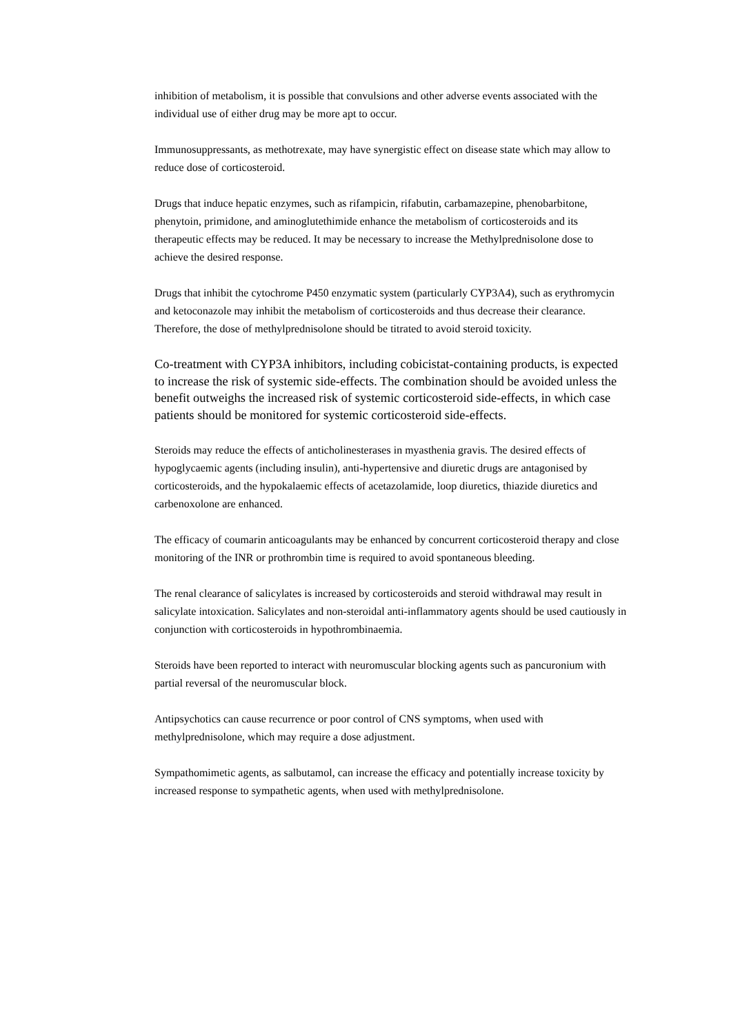inhibition of metabolism, it is possible that convulsions and other adverse events associated with the individual use of either drug may be more apt to occur.
Immunosuppressants, as methotrexate, may have synergistic effect on disease state which may allow to reduce dose of corticosteroid.
Drugs that induce hepatic enzymes, such as rifampicin, rifabutin, carbamazepine, phenobarbitone, phenytoin, primidone, and aminoglutethimide enhance the metabolism of corticosteroids and its therapeutic effects may be reduced. It may be necessary to increase the Methylprednisolone dose to achieve the desired response.
Drugs that inhibit the cytochrome P450 enzymatic system (particularly CYP3A4), such as erythromycin and ketoconazole may inhibit the metabolism of corticosteroids and thus decrease their clearance. Therefore, the dose of methylprednisolone should be titrated to avoid steroid toxicity.
Co-treatment with CYP3A inhibitors, including cobicistat-containing products, is expected to increase the risk of systemic side-effects. The combination should be avoided unless the benefit outweighs the increased risk of systemic corticosteroid side-effects, in which case patients should be monitored for systemic corticosteroid side-effects.
Steroids may reduce the effects of anticholinesterases in myasthenia gravis. The desired effects of hypoglycaemic agents (including insulin), anti-hypertensive and diuretic drugs are antagonised by corticosteroids, and the hypokalaemic effects of acetazolamide, loop diuretics, thiazide diuretics and carbenoxolone are enhanced.
The efficacy of coumarin anticoagulants may be enhanced by concurrent corticosteroid therapy and close monitoring of the INR or prothrombin time is required to avoid spontaneous bleeding.
The renal clearance of salicylates is increased by corticosteroids and steroid withdrawal may result in salicylate intoxication. Salicylates and non-steroidal anti-inflammatory agents should be used cautiously in conjunction with corticosteroids in hypothrombinaemia.
Steroids have been reported to interact with neuromuscular blocking agents such as pancuronium with partial reversal of the neuromuscular block.
Antipsychotics can cause recurrence or poor control of CNS symptoms, when used with methylprednisolone, which may require a dose adjustment.
Sympathomimetic agents, as salbutamol, can increase the efficacy and potentially increase toxicity by increased response to sympathetic agents, when used with methylprednisolone.